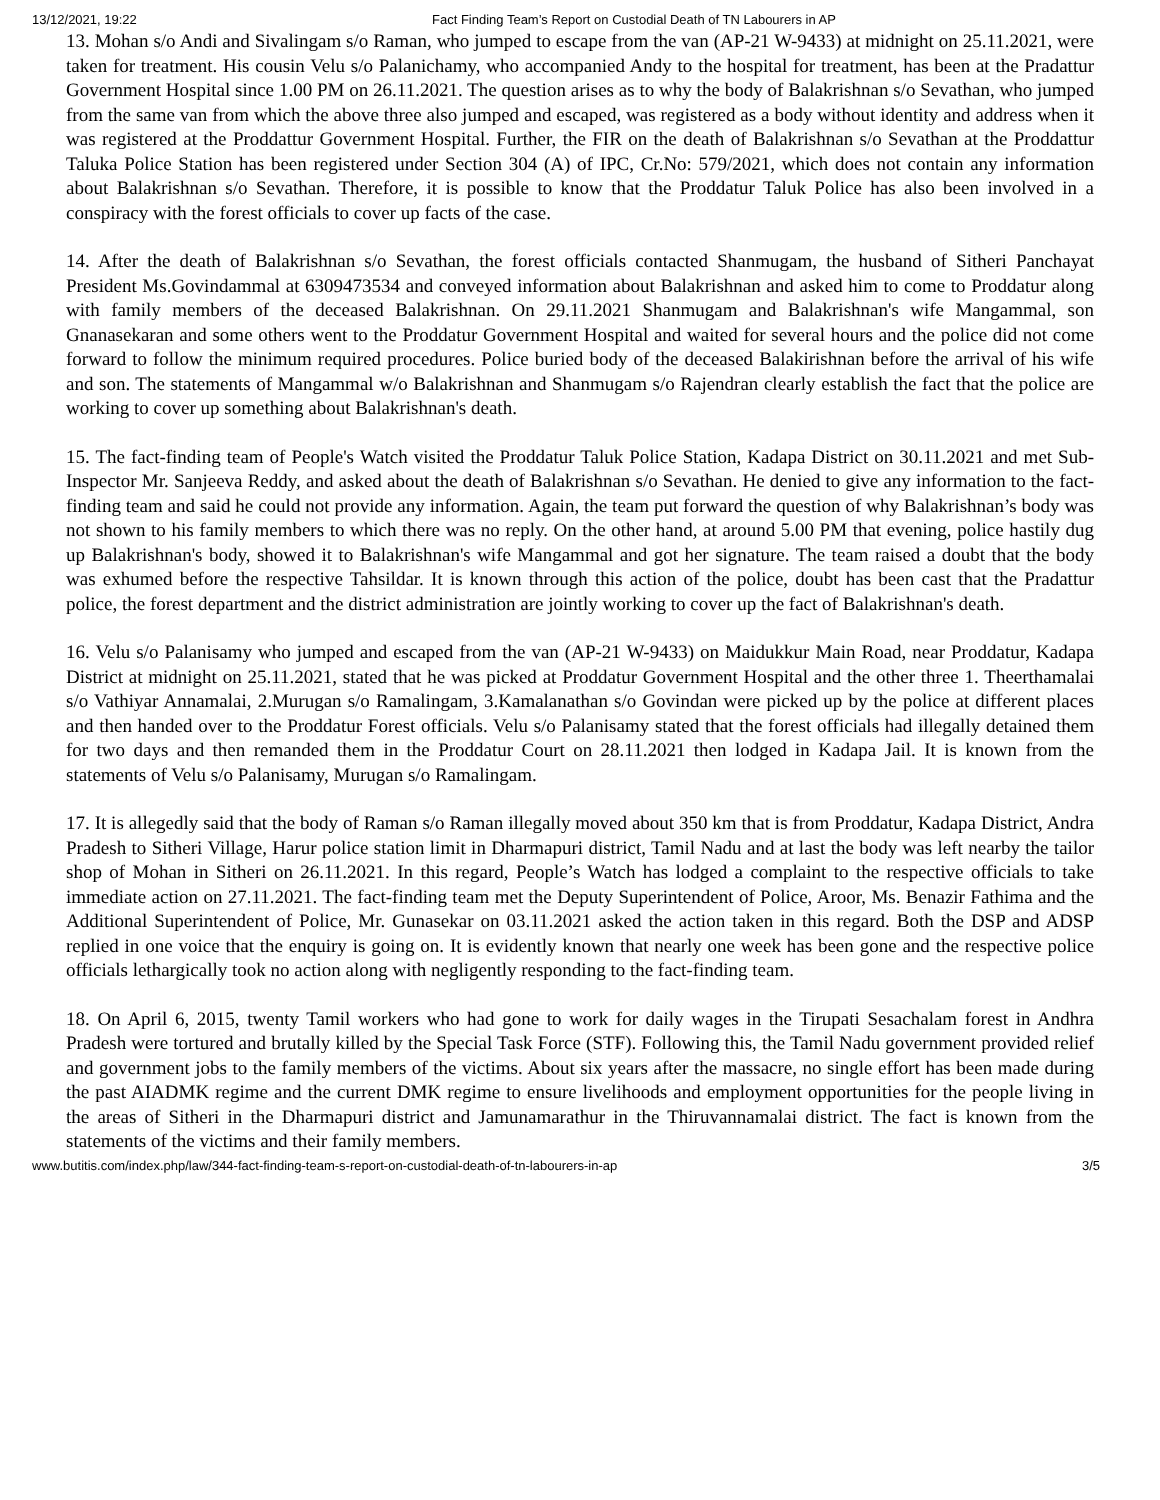13/12/2021, 19:22 Fact Finding Team’s Report on Custodial Death of TN Labourers in AP
13. Mohan s/o Andi and Sivalingam s/o Raman, who jumped to escape from the van (AP-21 W-9433) at midnight on 25.11.2021, were taken for treatment. His cousin Velu s/o Palanichamy, who accompanied Andy to the hospital for treatment, has been at the Pradattur Government Hospital since 1.00 PM on 26.11.2021. The question arises as to why the body of Balakrishnan s/o Sevathan, who jumped from the same van from which the above three also jumped and escaped, was registered as a body without identity and address when it was registered at the Proddattur Government Hospital. Further, the FIR on the death of Balakrishnan s/o Sevathan at the Proddattur Taluka Police Station has been registered under Section 304 (A) of IPC, Cr.No: 579/2021, which does not contain any information about Balakrishnan s/o Sevathan. Therefore, it is possible to know that the Proddatur Taluk Police has also been involved in a conspiracy with the forest officials to cover up facts of the case.
14. After the death of Balakrishnan s/o Sevathan, the forest officials contacted Shanmugam, the husband of Sitheri Panchayat President Ms.Govindammal at 6309473534 and conveyed information about Balakrishnan and asked him to come to Proddatur along with family members of the deceased Balakrishnan. On 29.11.2021 Shanmugam and Balakrishnan's wife Mangammal, son Gnanasekaran and some others went to the Proddatur Government Hospital and waited for several hours and the police did not come forward to follow the minimum required procedures. Police buried body of the deceased Balakirishnan before the arrival of his wife and son. The statements of Mangammal w/o Balakrishnan and Shanmugam s/o Rajendran clearly establish the fact that the police are working to cover up something about Balakrishnan's death.
15. The fact-finding team of People's Watch visited the Proddatur Taluk Police Station, Kadapa District on 30.11.2021 and met Sub-Inspector Mr. Sanjeeva Reddy, and asked about the death of Balakrishnan s/o Sevathan. He denied to give any information to the fact-finding team and said he could not provide any information. Again, the team put forward the question of why Balakrishnan’s body was not shown to his family members to which there was no reply. On the other hand, at around 5.00 PM that evening, police hastily dug up Balakrishnan's body, showed it to Balakrishnan's wife Mangammal and got her signature. The team raised a doubt that the body was exhumed before the respective Tahsildar. It is known through this action of the police, doubt has been cast that the Pradattur police, the forest department and the district administration are jointly working to cover up the fact of Balakrishnan's death.
16. Velu s/o Palanisamy who jumped and escaped from the van (AP-21 W-9433) on Maidukkur Main Road, near Proddatur, Kadapa District at midnight on 25.11.2021, stated that he was picked at Proddatur Government Hospital and the other three 1. Theerthamalai s/o Vathiyar Annamalai, 2.Murugan s/o Ramalingam, 3.Kamalanathan s/o Govindan were picked up by the police at different places and then handed over to the Proddatur Forest officials. Velu s/o Palanisamy stated that the forest officials had illegally detained them for two days and then remanded them in the Proddatur Court on 28.11.2021 then lodged in Kadapa Jail. It is known from the statements of Velu s/o Palanisamy, Murugan s/o Ramalingam.
17. It is allegedly said that the body of Raman s/o Raman illegally moved about 350 km that is from Proddatur, Kadapa District, Andra Pradesh to Sitheri Village, Harur police station limit in Dharmapuri district, Tamil Nadu and at last the body was left nearby the tailor shop of Mohan in Sitheri on 26.11.2021. In this regard, People’s Watch has lodged a complaint to the respective officials to take immediate action on 27.11.2021. The fact-finding team met the Deputy Superintendent of Police, Aroor, Ms. Benazir Fathima and the Additional Superintendent of Police, Mr. Gunasekar on 03.11.2021 asked the action taken in this regard. Both the DSP and ADSP replied in one voice that the enquiry is going on. It is evidently known that nearly one week has been gone and the respective police officials lethargically took no action along with negligently responding to the fact-finding team.
18. On April 6, 2015, twenty Tamil workers who had gone to work for daily wages in the Tirupati Sesachalam forest in Andhra Pradesh were tortured and brutally killed by the Special Task Force (STF). Following this, the Tamil Nadu government provided relief and government jobs to the family members of the victims. About six years after the massacre, no single effort has been made during the past AIADMK regime and the current DMK regime to ensure livelihoods and employment opportunities for the people living in the areas of Sitheri in the Dharmapuri district and Jamunamarathur in the Thiruvannamalai district. The fact is known from the statements of the victims and their family members.
www.butitis.com/index.php/law/344-fact-finding-team-s-report-on-custodial-death-of-tn-labourers-in-ap 3/5